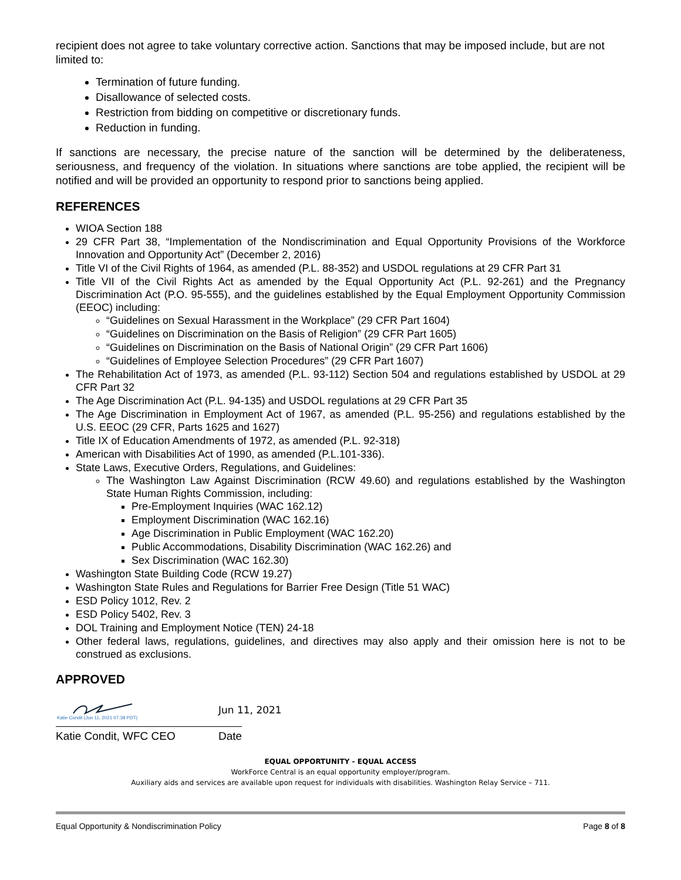recipient does not agree to take voluntary corrective action. Sanctions that may be imposed include, but are not limited to:
Termination of future funding.
Disallowance of selected costs.
Restriction from bidding on competitive or discretionary funds.
Reduction in funding.
If sanctions are necessary, the precise nature of the sanction will be determined by the deliberateness, seriousness, and frequency of the violation. In situations where sanctions are tobe applied, the recipient will be notified and will be provided an opportunity to respond prior to sanctions being applied.
REFERENCES
WIOA Section 188
29 CFR Part 38, “Implementation of the Nondiscrimination and Equal Opportunity Provisions of the Workforce Innovation and Opportunity Act” (December 2, 2016)
Title VI of the Civil Rights of 1964, as amended (P.L. 88-352) and USDOL regulations at 29 CFR Part 31
Title VII of the Civil Rights Act as amended by the Equal Opportunity Act (P.L. 92-261) and the Pregnancy Discrimination Act (P.O. 95-555), and the guidelines established by the Equal Employment Opportunity Commission (EEOC) including:
“Guidelines on Sexual Harassment in the Workplace” (29 CFR Part 1604)
“Guidelines on Discrimination on the Basis of Religion” (29 CFR Part 1605)
“Guidelines on Discrimination on the Basis of National Origin” (29 CFR Part 1606)
“Guidelines of Employee Selection Procedures” (29 CFR Part 1607)
The Rehabilitation Act of 1973, as amended (P.L. 93-112) Section 504 and regulations established by USDOL at 29 CFR Part 32
The Age Discrimination Act (P.L. 94-135) and USDOL regulations at 29 CFR Part 35
The Age Discrimination in Employment Act of 1967, as amended (P.L. 95-256) and regulations established by the U.S. EEOC (29 CFR, Parts 1625 and 1627)
Title IX of Education Amendments of 1972, as amended (P.L. 92-318)
American with Disabilities Act of 1990, as amended (P.L.101-336).
State Laws, Executive Orders, Regulations, and Guidelines:
The Washington Law Against Discrimination (RCW 49.60) and regulations established by the Washington State Human Rights Commission, including:
Pre-Employment Inquiries (WAC 162.12)
Employment Discrimination (WAC 162.16)
Age Discrimination in Public Employment (WAC 162.20)
Public Accommodations, Disability Discrimination (WAC 162.26) and
Sex Discrimination (WAC 162.30)
Washington State Building Code (RCW 19.27)
Washington State Rules and Regulations for Barrier Free Design (Title 51 WAC)
ESD Policy 1012, Rev. 2
ESD Policy 5402, Rev. 3
DOL Training and Employment Notice (TEN) 24-18
Other federal laws, regulations, guidelines, and directives may also apply and their omission here is not to be construed as exclusions.
APPROVED
Katie Condit (Jun 11, 2021 07:38 PDT)
Jun 11, 2021
Katie Condit, WFC CEO Date
EQUAL OPPORTUNITY - EQUAL ACCESS
WorkForce Central is an equal opportunity employer/program.
Auxiliary aids and services are available upon request for individuals with disabilities. Washington Relay Service – 711.
Equal Opportunity & Nondiscrimination Policy Page 8 of 8